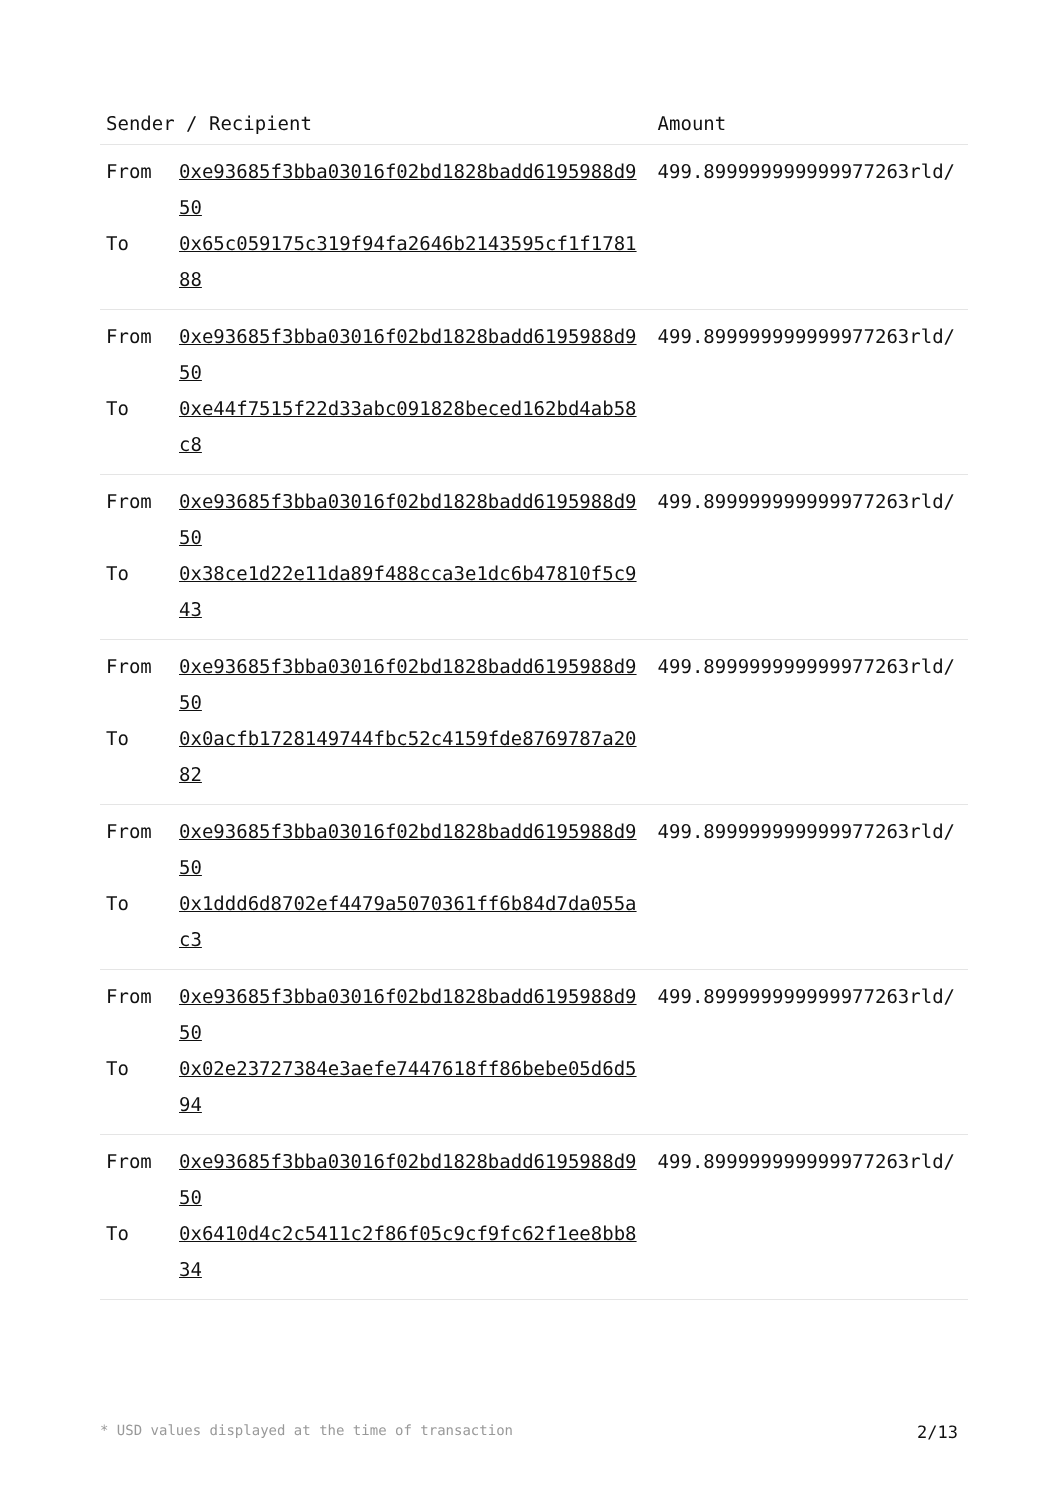| Sender / Recipient | | Amount |
| --- | --- | --- |
| From To | 0xe93685f3bba03016f02bd1828badd6195988d950 0x65c059175c319f94fa2646b2143595cf1f178188 | 499.899999999999977263rld/ |
| From To | 0xe93685f3bba03016f02bd1828badd6195988d950 0xe44f7515f22d33abc091828beced162bd4ab58c8 | 499.899999999999977263rld/ |
| From To | 0xe93685f3bba03016f02bd1828badd6195988d950 0x38ce1d22e11da89f488cca3e1dc6b47810f5c943 | 499.899999999999977263rld/ |
| From To | 0xe93685f3bba03016f02bd1828badd6195988d950 0x0acfb1728149744fbc52c4159fde8769787a2082 | 499.899999999999977263rld/ |
| From To | 0xe93685f3bba03016f02bd1828badd6195988d950 0x1ddd6d8702ef4479a5070361ff6b84d7da055ac3 | 499.899999999999977263rld/ |
| From To | 0xe93685f3bba03016f02bd1828badd6195988d950 0x02e23727384e3aefe7447618ff86bebe05d6d594 | 499.899999999999977263rld/ |
| From To | 0xe93685f3bba03016f02bd1828badd6195988d950 0x6410d4c2c5411c2f86f05c9cf9fc62f1ee8bb834 | 499.899999999999977263rld/ |
* USD values displayed at the time of transaction 2/13